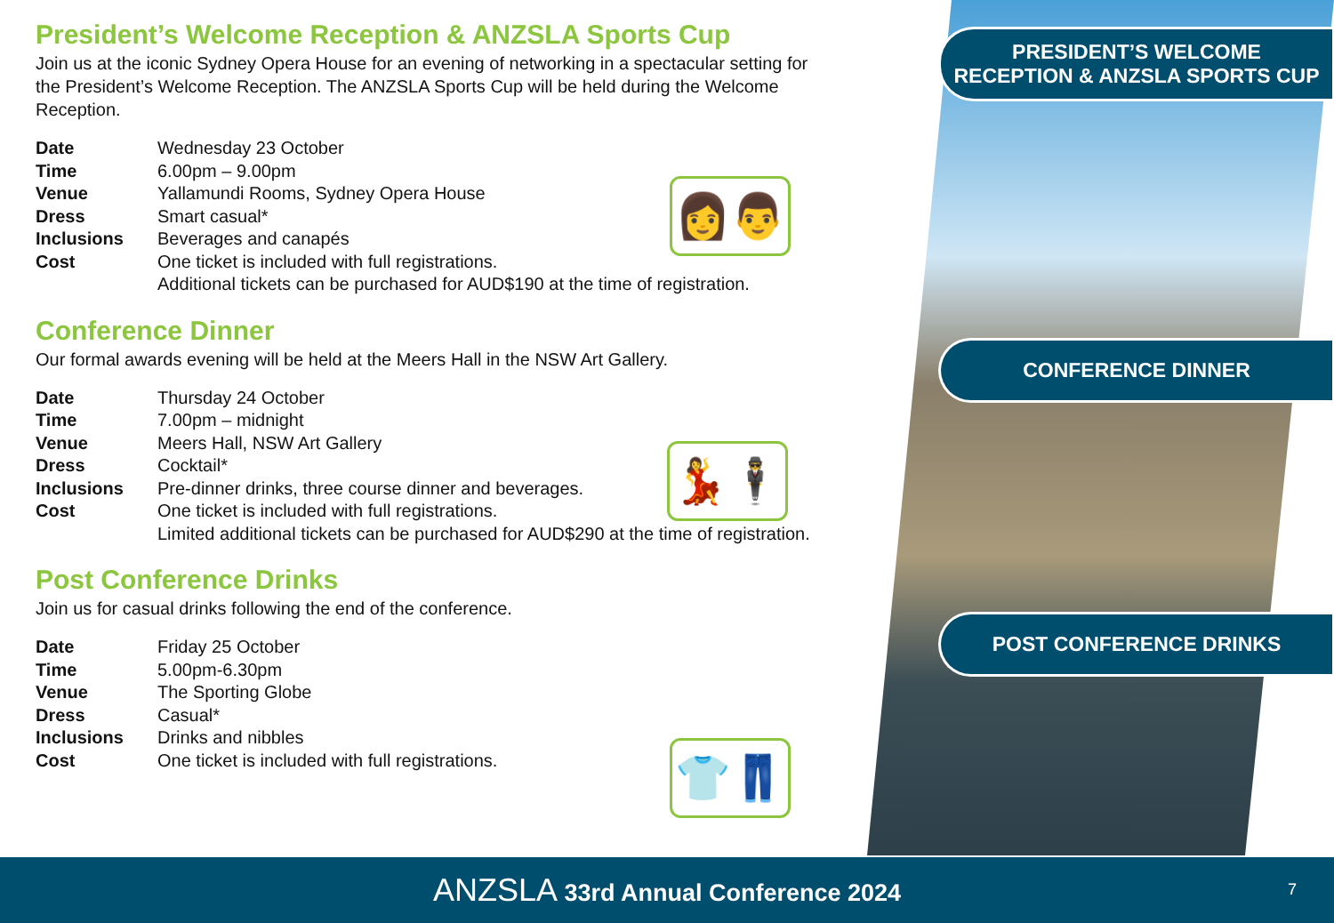PRESIDENT’S WELCOME
RECEPTION & ANZSLA SPORTS CUP
CONFERENCE DINNER
POST CONFERENCE DRINKS
President’s Welcome Reception & ANZSLA Sports Cup
Join us at the iconic Sydney Opera House for an evening of networking in a spectacular setting for the President’s Welcome Reception. The ANZSLA Sports Cup will be held during the Welcome Reception.
| Date | Wednesday 23 October |
| Time | 6.00pm – 9.00pm |
| Venue | Yallamundi Rooms, Sydney Opera House |
| Dress | Smart casual* |
| Inclusions | Beverages and canapés |
| Cost | One ticket is included with full registrations. Additional tickets can be purchased for AUD$190 at the time of registration. |
Conference Dinner
Our formal awards evening will be held at the Meers Hall in the NSW Art Gallery.
| Date | Thursday 24 October |
| Time | 7.00pm – midnight |
| Venue | Meers Hall, NSW Art Gallery |
| Dress | Cocktail* |
| Inclusions | Pre-dinner drinks, three course dinner and beverages. |
| Cost | One ticket is included with full registrations. Limited additional tickets can be purchased for AUD$290 at the time of registration. |
Post Conference Drinks
Join us for casual drinks following the end of the conference.
| Date | Friday 25 October |
| Time | 5.00pm-6.30pm |
| Venue | The Sporting Globe |
| Dress | Casual* |
| Inclusions | Drinks and nibbles |
| Cost | One ticket is included with full registrations. |
👩👨
💃🕴
👕👖
ANZSLA 33rd Annual Conference 2024
7